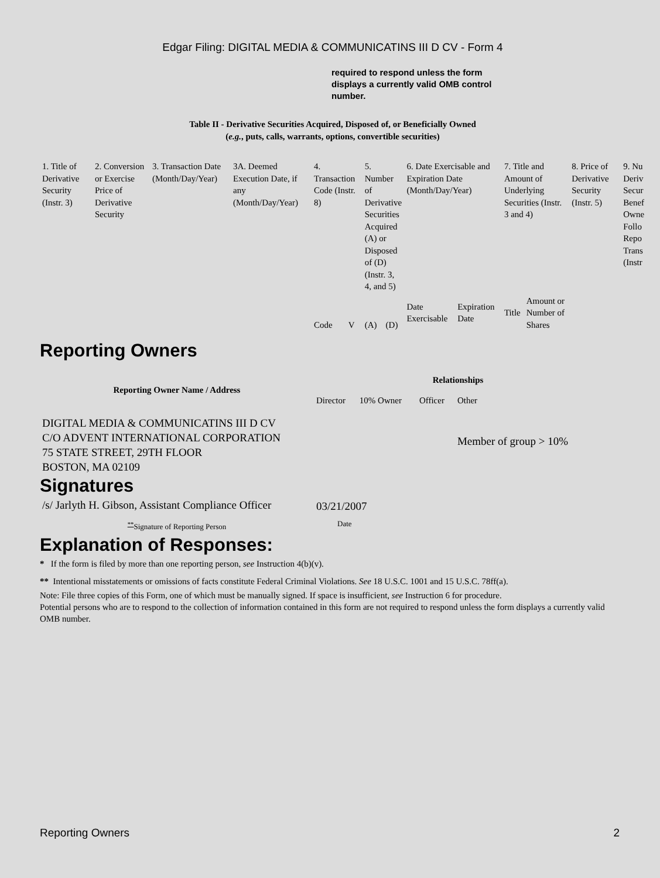Edgar Filing: DIGITAL MEDIA & COMMUNICATINS III D CV - Form 4
required to respond unless the form displays a currently valid OMB control number.
Table II - Derivative Securities Acquired, Disposed of, or Beneficially Owned
(e.g., puts, calls, warrants, options, convertible securities)
| 1. Title of Derivative Security (Instr. 3) | 2. Conversion or Exercise Price of Derivative Security | 3. Transaction Date (Month/Day/Year) | 3A. Deemed Execution Date, if any (Month/Day/Year) | 4. Transaction Code (Instr. 8) | | 5. Number of Derivative Securities Acquired (A) or Disposed of (D) (Instr. 3, 4, and 5) | | 6. Date Exercisable and Expiration Date (Month/Day/Year) | | 7. Title and Amount of Underlying Securities (Instr. 3 and 4) | | 8. Price of Derivative Security (Instr. 5) | 9. Nu Deriv Secur Benef Owne Follo Repo Trans (Instr |
| | | | | Code | V | (A) | (D) | Date Exercisable | Expiration Date | Title | Amount or Number of Shares | | |
Reporting Owners
| Reporting Owner Name / Address | Relationships | | | |
| --- | --- | --- | --- | --- |
| | Director | 10% Owner | Officer | Other |
| DIGITAL MEDIA & COMMUNICATINS III D CV C/O ADVENT INTERNATIONAL CORPORATION 75 STATE STREET, 29TH FLOOR BOSTON, MA 02109 | | | | Member of group > 10% |
Signatures
| /s/ Jarlyth H. Gibson, Assistant Compliance Officer | 03/21/2007 |
| <sup>**</sup> Signature of Reporting Person | Date |
Explanation of Responses:
* If the form is filed by more than one reporting person, see Instruction 4(b)(v).
** Intentional misstatements or omissions of facts constitute Federal Criminal Violations. See 18 U.S.C. 1001 and 15 U.S.C. 78ff(a).
Note: File three copies of this Form, one of which must be manually signed. If space is insufficient, see Instruction 6 for procedure.
Potential persons who are to respond to the collection of information contained in this form are not required to respond unless the form displays a currently valid OMB number.
Reporting Owners 2